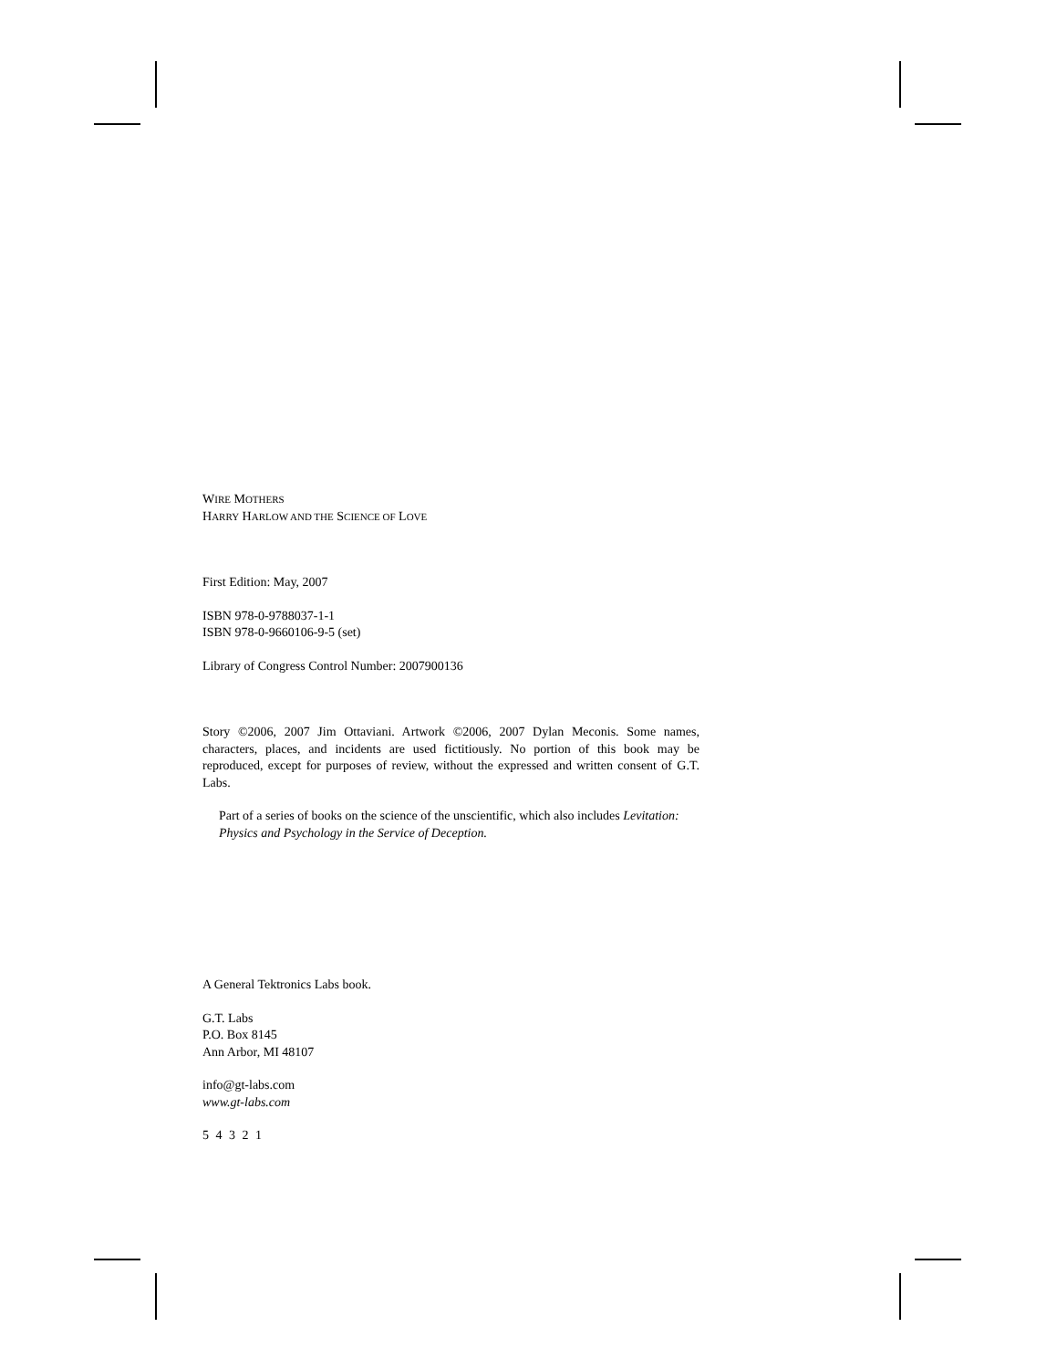WIRE MOTHERS
HARRY HARLOW AND THE SCIENCE OF LOVE
First Edition: May, 2007
ISBN 978-0-9788037-1-1
ISBN 978-0-9660106-9-5 (set)
Library of Congress Control Number: 2007900136
Story ©2006, 2007 Jim Ottaviani. Artwork ©2006, 2007 Dylan Meconis. Some names, characters, places, and incidents are used fictitiously. No portion of this book may be reproduced, except for purposes of review, without the expressed and written consent of G.T. Labs.
Part of a series of books on the science of the unscientific, which also includes Levitation: Physics and Psychology in the Service of Deception.
A General Tektronics Labs book.
G.T. Labs
P.O. Box 8145
Ann Arbor, MI 48107
info@gt-labs.com
www.gt-labs.com
5 4 3 2 1